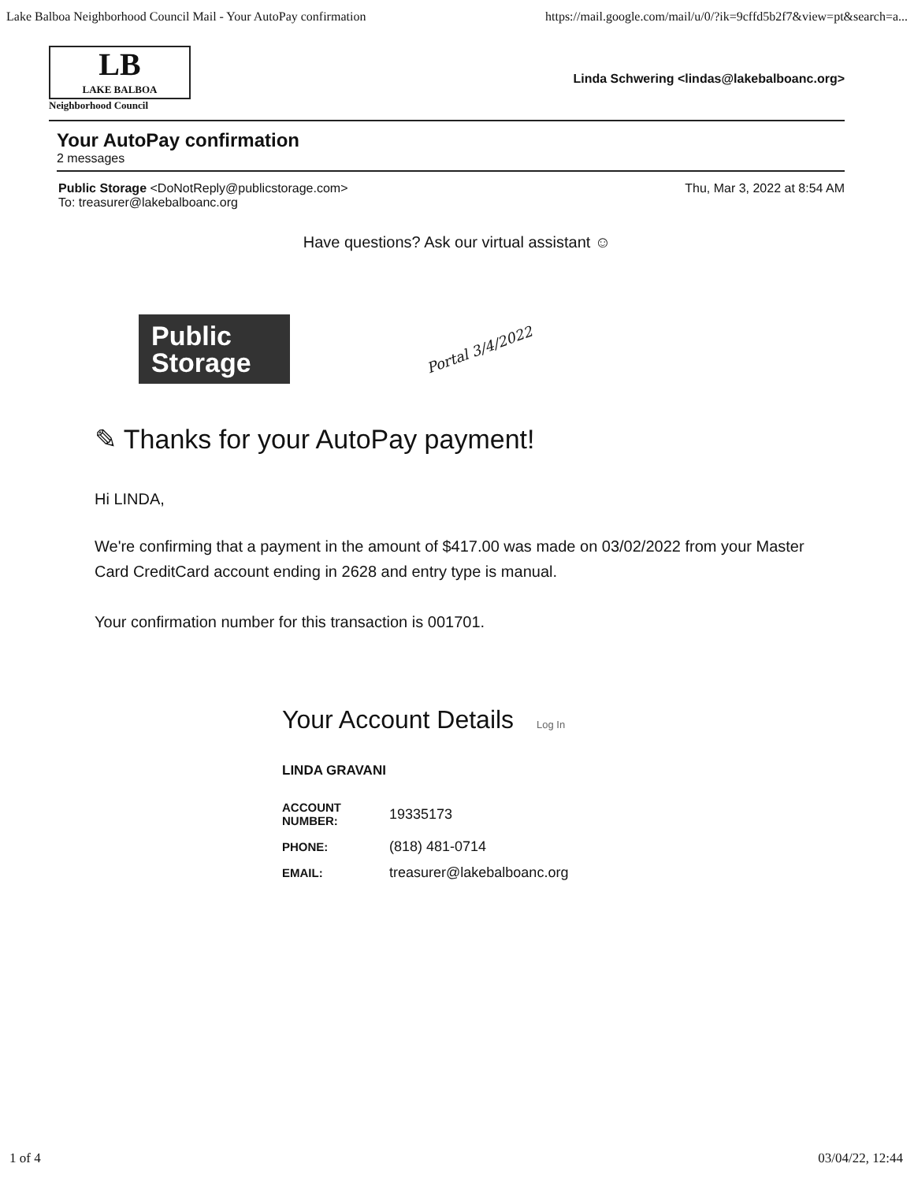Lake Balboa Neighborhood Council Mail - Your AutoPay confirmation https://mail.google.com/mail/u/0/?ik=9cffd5b2f7&view=pt&search=a...
LB
LAKE BALBOA
Neighborhood Council
Linda Schwering <lindas@lakebalboanc.org>
Your AutoPay confirmation
2 messages
Public Storage <DoNotReply@publicstorage.com>
To: treasurer@lakebalboanc.org
Thu, Mar 3, 2022 at 8:54 AM
Have questions? Ask our virtual assistant ☺
Public
Storage
Portal 3/4/2022
✎ Thanks for your AutoPay payment!
Hi LINDA,
We're confirming that a payment in the amount of $417.00 was made on 03/02/2022 from your Master Card CreditCard account ending in 2628 and entry type is manual.
Your confirmation number for this transaction is 001701.
Your Account Details Log In
LINDA GRAVANI
| ACCOUNT NUMBER: | 19335173 |
| PHONE: | (818) 481-0714 |
| EMAIL: | treasurer@lakebalboanc.org |
1 of 4 03/04/22, 12:44